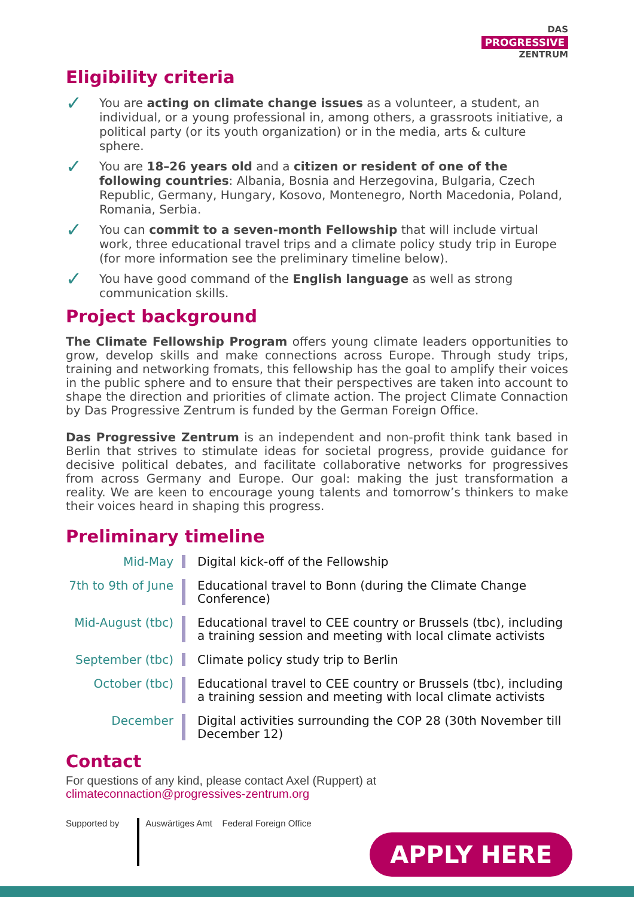DAS
PROGRESSIVE
ZENTRUM
Eligibility criteria
✓
You are acting on climate change issues as a volunteer, a student, an individual, or a young professional in, among others, a grassroots initiative, a political party (or its youth organization) or in the media, arts & culture sphere.
✓
You are 18–26 years old and a citizen or resident of one of the following countries: Albania, Bosnia and Herzegovina, Bulgaria, Czech Republic, Germany, Hungary, Kosovo, Montenegro, North Macedonia, Poland, Romania, Serbia.
✓
You can commit to a seven-month Fellowship that will include virtual work, three educational travel trips and a climate policy study trip in Europe (for more information see the preliminary timeline below).
✓
You have good command of the English language as well as strong communication skills.
Project background
The Climate Fellowship Program offers young climate leaders opportunities to grow, develop skills and make connections across Europe. Through study trips, training and networking fromats, this fellowship has the goal to amplify their voices in the public sphere and to ensure that their perspectives are taken into account to shape the direction and priorities of climate action. The project Climate Connaction by Das Progressive Zentrum is funded by the German Foreign Office.
Das Progressive Zentrum is an independent and non-profit think tank based in Berlin that strives to stimulate ideas for societal progress, provide guidance for decisive political debates, and facilitate collaborative networks for progressives from across Germany and Europe. Our goal: making the just transformation a reality. We are keen to encourage young talents and tomorrow’s thinkers to make their voices heard in shaping this progress.
Preliminary timeline
Mid-May Digital kick-off of the Fellowship
7th to 9th of June
Educational travel to Bonn (during the Climate Change Conference)
Mid-August (tbc)
Educational travel to CEE country or Brussels (tbc), including a training session and meeting with local climate activists
September (tbc) Climate policy study trip to Berlin
October (tbc) Educational travel to CEE country or Brussels (tbc), including a training session and meeting with local climate activists
December Digital activities surrounding the COP 28 (30th November till December 12)
Contact
For questions of any kind, please contact Axel (Ruppert) at
climateconnaction@progressives-zentrum.org
Supported by Auswärtiges Amt Federal Foreign Office
APPLY HERE